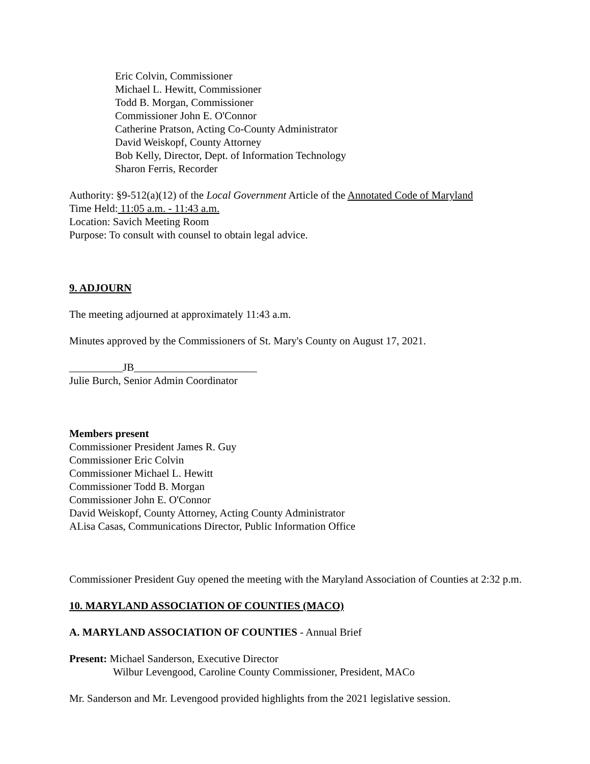Eric Colvin, Commissioner
Michael L. Hewitt, Commissioner
Todd B. Morgan, Commissioner
Commissioner John E. O'Connor
Catherine Pratson, Acting Co-County Administrator
David Weiskopf, County Attorney
Bob Kelly, Director, Dept. of Information Technology
Sharon Ferris, Recorder
Authority: §9-512(a)(12) of the Local Government Article of the Annotated Code of Maryland
Time Held: 11:05 a.m. - 11:43 a.m.
Location: Savich Meeting Room
Purpose: To consult with counsel to obtain legal advice.
9. ADJOURN
The meeting adjourned at approximately 11:43 a.m.
Minutes approved by the Commissioners of St. Mary's County on August 17, 2021.
__________JB_______________________
Julie Burch, Senior Admin Coordinator
Members present
Commissioner President James R. Guy
Commissioner Eric Colvin
Commissioner Michael L. Hewitt
Commissioner Todd B. Morgan
Commissioner John E. O'Connor
David Weiskopf, County Attorney, Acting County Administrator
ALisa Casas, Communications Director, Public Information Office
Commissioner President Guy opened the meeting with the Maryland Association of Counties at 2:32 p.m.
10. MARYLAND ASSOCIATION OF COUNTIES (MACO)
A. MARYLAND ASSOCIATION OF COUNTIES - Annual Brief
Present: Michael Sanderson, Executive Director
Wilbur Levengood, Caroline County Commissioner, President, MACo
Mr. Sanderson and Mr. Levengood provided highlights from the 2021 legislative session.